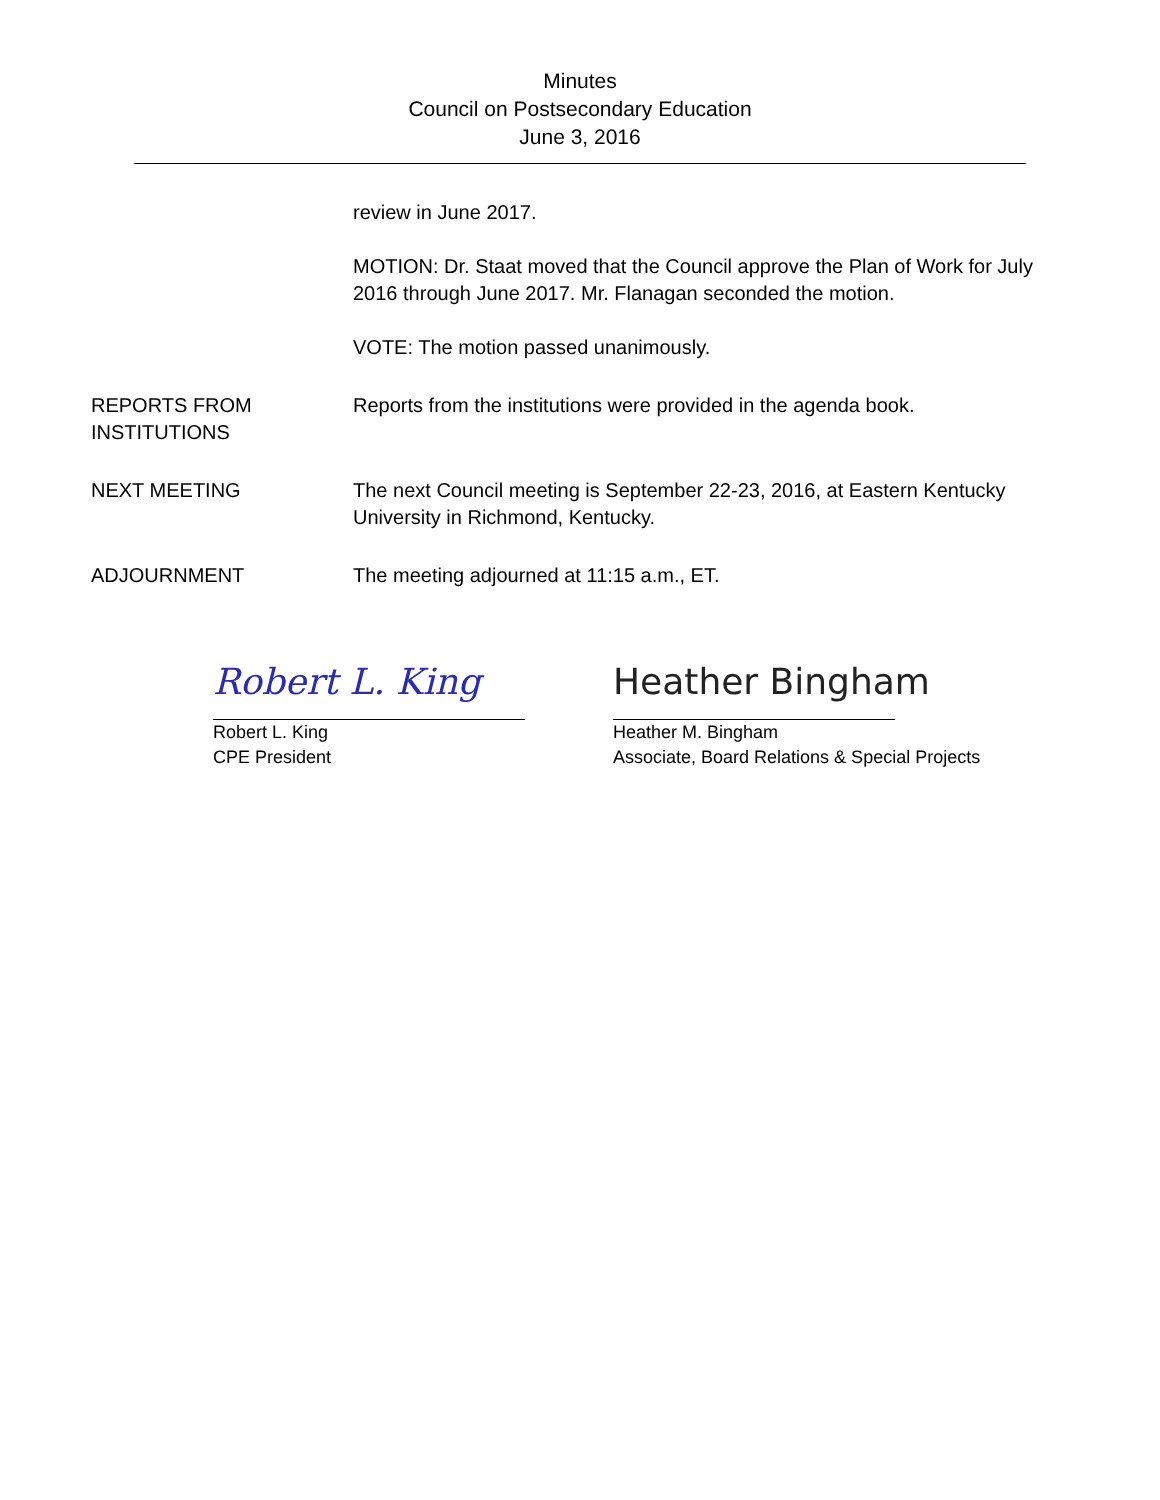Minutes
Council on Postsecondary Education
June 3, 2016
review in June 2017.
MOTION: Dr. Staat moved that the Council approve the Plan of Work for July 2016 through June 2017. Mr. Flanagan seconded the motion.
VOTE: The motion passed unanimously.
REPORTS FROM
INSTITUTIONS
Reports from the institutions were provided in the agenda book.
NEXT MEETING The next Council meeting is September 22-23, 2016, at Eastern Kentucky University in Richmond, Kentucky.
ADJOURNMENT The meeting adjourned at 11:15 a.m., ET.
Robert L. King
Robert L. King
CPE President
Heather Bingham
Heather M. Bingham
Associate, Board Relations & Special Projects